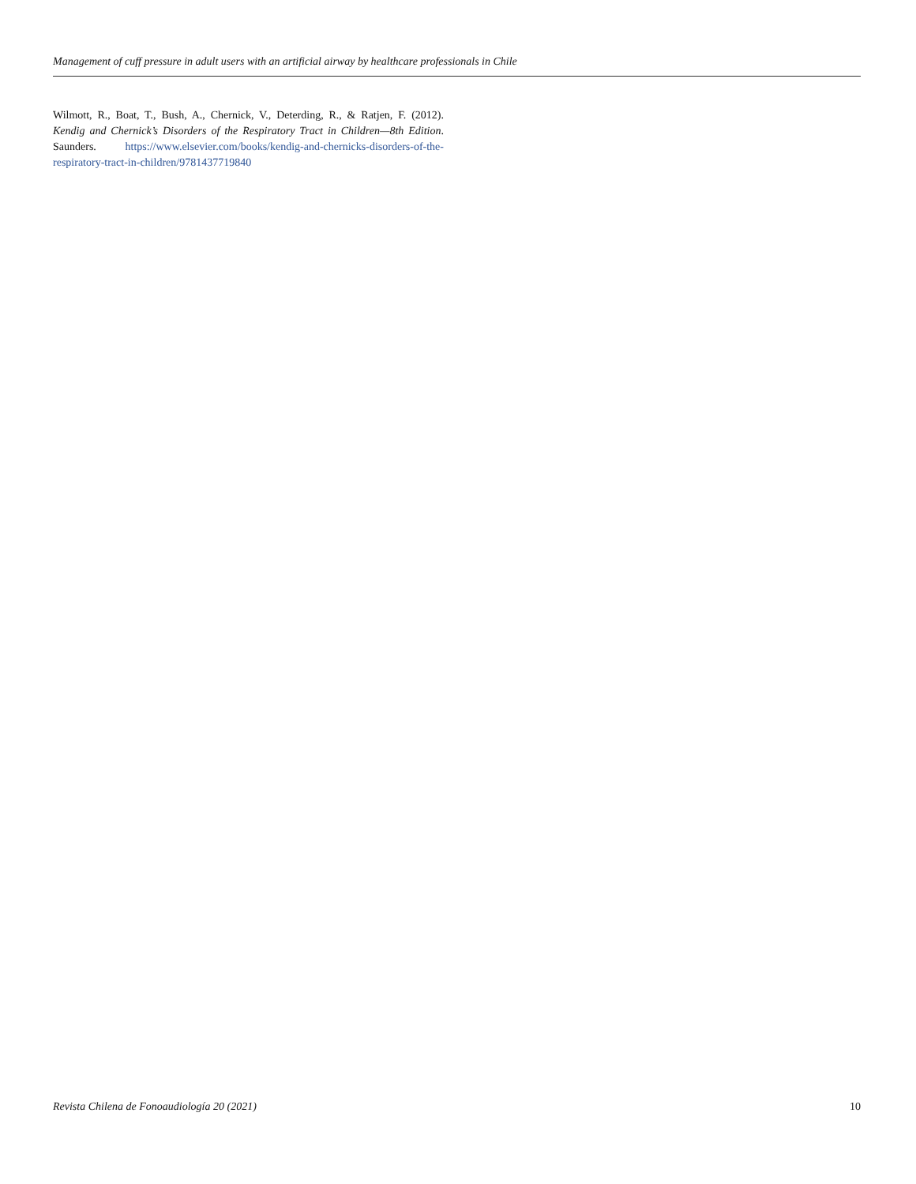Management of cuff pressure in adult users with an artificial airway by healthcare professionals in Chile
Wilmott, R., Boat, T., Bush, A., Chernick, V., Deterding, R., & Ratjen, F. (2012). Kendig and Chernick’s Disorders of the Respiratory Tract in Children—8th Edition. Saunders. https://www.elsevier.com/books/kendig-and-chernicks-disorders-of-the-respiratory-tract-in-children/9781437719840
Revista Chilena de Fonoaudiología 20 (2021) 10